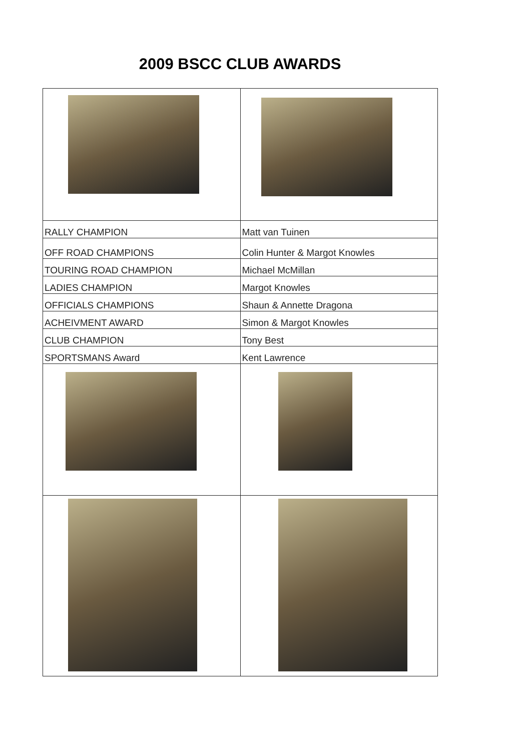2009 BSCC CLUB AWARDS
| RALLY CHAMPION | Matt van Tuinen |
| OFF ROAD CHAMPIONS | Colin Hunter & Margot Knowles |
| TOURING ROAD CHAMPION | Michael McMillan |
| LADIES CHAMPION | Margot Knowles |
| OFFICIALS CHAMPIONS | Shaun & Annette Dragona |
| ACHEIVMENT AWARD | Simon & Margot Knowles |
| CLUB CHAMPION | Tony Best |
| SPORTSMANS Award | Kent Lawrence |